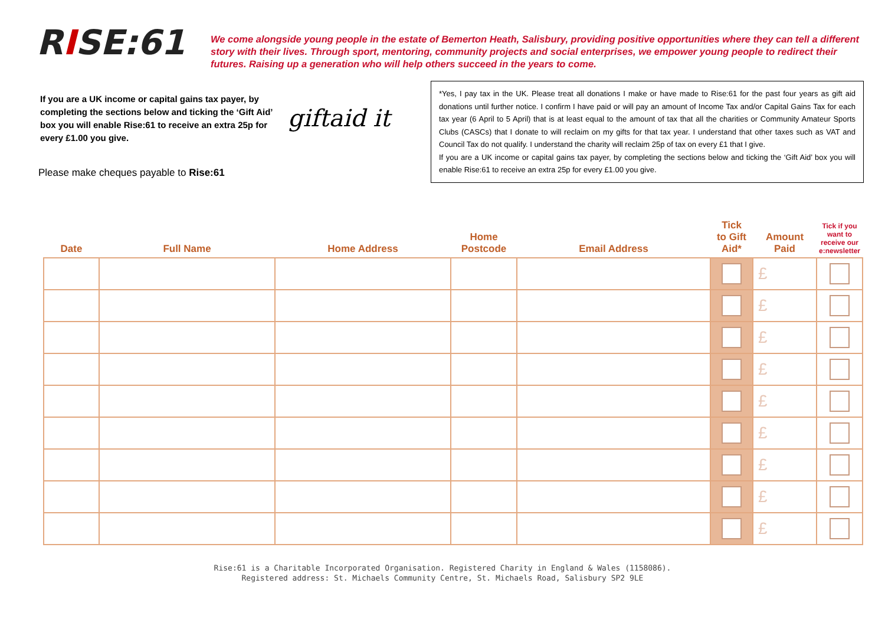RISE:61
We come alongside young people in the estate of Bemerton Heath, Salisbury, providing positive opportunities where they can tell a different story with their lives. Through sport, mentoring, community projects and social enterprises, we empower young people to redirect their futures. Raising up a generation who will help others succeed in the years to come.
If you are a UK income or capital gains tax payer, by completing the sections below and ticking the ‘Gift Aid’ box you will enable Rise:61 to receive an extra 25p for every £1.00 you give.
Please make cheques payable to Rise:61
giftaid it
*Yes, I pay tax in the UK. Please treat all donations I make or have made to Rise:61 for the past four years as gift aid donations until further notice. I confirm I have paid or will pay an amount of Income Tax and/or Capital Gains Tax for each tax year (6 April to 5 April) that is at least equal to the amount of tax that all the charities or Community Amateur Sports Clubs (CASCs) that I donate to will reclaim on my gifts for that tax year. I understand that other taxes such as VAT and Council Tax do not qualify. I understand the charity will reclaim 25p of tax on every £1 that I give.
If you are a UK income or capital gains tax payer, by completing the sections below and ticking the ‘Gift Aid’ box you will enable Rise:61 to receive an extra 25p for every £1.00 you give.
| Date | Full Name | Home Address | Home Postcode | Email Address | Tick to Gift Aid* | Amount Paid | Tick if you want to receive our e:newsletter |
| --- | --- | --- | --- | --- | --- | --- | --- |
| | | | | | | £ | |
| | | | | | | £ | |
| | | | | | | £ | |
| | | | | | | £ | |
| | | | | | | £ | |
| | | | | | | £ | |
| | | | | | | £ | |
| | | | | | | £ | |
| | | | | | | £ | |
Rise:61 is a Charitable Incorporated Organisation. Registered Charity in England & Wales (1158086).
Registered address: St. Michaels Community Centre, St. Michaels Road, Salisbury SP2 9LE